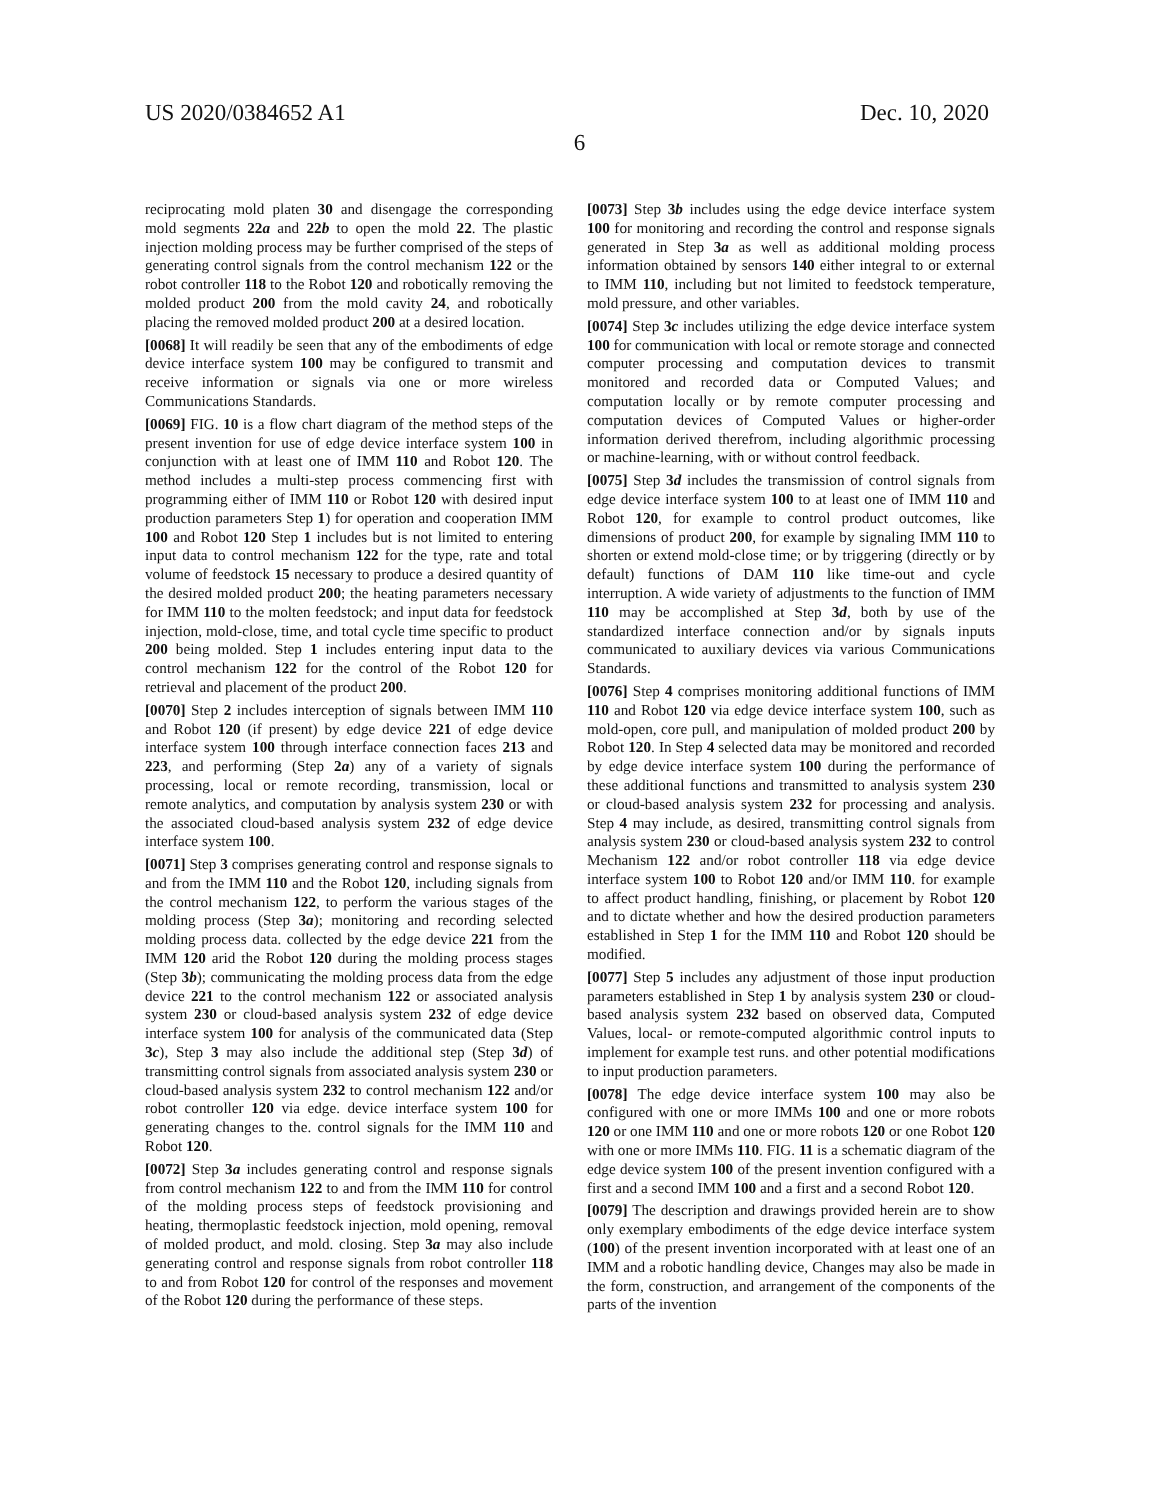US 2020/0384652 A1 Dec. 10, 2020
6
reciprocating mold platen 30 and disengage the corresponding mold segments 22a and 22b to open the mold 22. The plastic injection molding process may be further comprised of the steps of generating control signals from the control mechanism 122 or the robot controller 118 to the Robot 120 and robotically removing the molded product 200 from the mold cavity 24, and robotically placing the removed molded product 200 at a desired location.
[0068] It will readily be seen that any of the embodiments of edge device interface system 100 may be configured to transmit and receive information or signals via one or more wireless Communications Standards.
[0069] FIG. 10 is a flow chart diagram of the method steps of the present invention for use of edge device interface system 100 in conjunction with at least one of IMM 110 and Robot 120. The method includes a multi-step process commencing first with programming either of IMM 110 or Robot 120 with desired input production parameters Step 1) for operation and cooperation IMM 100 and Robot 120 Step 1 includes but is not limited to entering input data to control mechanism 122 for the type, rate and total volume of feedstock 15 necessary to produce a desired quantity of the desired molded product 200; the heating parameters necessary for IMM 110 to the molten feedstock; and input data for feedstock injection, mold-close, time, and total cycle time specific to product 200 being molded. Step 1 includes entering input data to the control mechanism 122 for the control of the Robot 120 for retrieval and placement of the product 200.
[0070] Step 2 includes interception of signals between IMM 110 and Robot 120 (if present) by edge device 221 of edge device interface system 100 through interface connection faces 213 and 223, and performing (Step 2a) any of a variety of signals processing, local or remote recording, transmission, local or remote analytics, and computation by analysis system 230 or with the associated cloud-based analysis system 232 of edge device interface system 100.
[0071] Step 3 comprises generating control and response signals to and from the IMM 110 and the Robot 120, including signals from the control mechanism 122, to perform the various stages of the molding process (Step 3a); monitoring and recording selected molding process data. collected by the edge device 221 from the IMM 120 arid the Robot 120 during the molding process stages (Step 3b); communicating the molding process data from the edge device 221 to the control mechanism 122 or associated analysis system 230 or cloud-based analysis system 232 of edge device interface system 100 for analysis of the communicated data (Step 3c), Step 3 may also include the additional step (Step 3d) of transmitting control signals from associated analysis system 230 or cloud-based analysis system 232 to control mechanism 122 and/or robot controller 120 via edge. device interface system 100 for generating changes to the. control signals for the IMM 110 and Robot 120.
[0072] Step 3a includes generating control and response signals from control mechanism 122 to and from the IMM 110 for control of the molding process steps of feedstock provisioning and heating, thermoplastic feedstock injection, mold opening, removal of molded product, and mold. closing. Step 3a may also include generating control and response signals from robot controller 118 to and from Robot 120 for control of the responses and movement of the Robot 120 during the performance of these steps.
[0073] Step 3b includes using the edge device interface system 100 for monitoring and recording the control and response signals generated in Step 3a as well as additional molding process information obtained by sensors 140 either integral to or external to IMM 110, including but not limited to feedstock temperature, mold pressure, and other variables.
[0074] Step 3c includes utilizing the edge device interface system 100 for communication with local or remote storage and connected computer processing and computation devices to transmit monitored and recorded data or Computed Values; and computation locally or by remote computer processing and computation devices of Computed Values or higher-order information derived therefrom, including algorithmic processing or machine-learning, with or without control feedback.
[0075] Step 3d includes the transmission of control signals from edge device interface system 100 to at least one of IMM 110 and Robot 120, for example to control product outcomes, like dimensions of product 200, for example by signaling IMM 110 to shorten or extend mold-close time; or by triggering (directly or by default) functions of DAM 110 like time-out and cycle interruption. A wide variety of adjustments to the function of IMM 110 may be accomplished at Step 3d, both by use of the standardized interface connection and/or by signals inputs communicated to auxiliary devices via various Communications Standards.
[0076] Step 4 comprises monitoring additional functions of IMM 110 and Robot 120 via edge device interface system 100, such as mold-open, core pull, and manipulation of molded product 200 by Robot 120. In Step 4 selected data may be monitored and recorded by edge device interface system 100 during the performance of these additional functions and transmitted to analysis system 230 or cloud-based analysis system 232 for processing and analysis. Step 4 may include, as desired, transmitting control signals from analysis system 230 or cloud-based analysis system 232 to control Mechanism 122 and/or robot controller 118 via edge device interface system 100 to Robot 120 and/or IMM 110. for example to affect product handling, finishing, or placement by Robot 120 and to dictate whether and how the desired production parameters established in Step 1 for the IMM 110 and Robot 120 should be modified.
[0077] Step 5 includes any adjustment of those input production parameters established in Step 1 by analysis system 230 or cloud-based analysis system 232 based on observed data, Computed Values, local- or remote-computed algorithmic control inputs to implement for example test runs. and other potential modifications to input production parameters.
[0078] The edge device interface system 100 may also be configured with one or more IMMs 100 and one or more robots 120 or one IMM 110 and one or more robots 120 or one Robot 120 with one or more IMMs 110. FIG. 11 is a schematic diagram of the edge device system 100 of the present invention configured with a first and a second IMM 100 and a first and a second Robot 120.
[0079] The description and drawings provided herein are to show only exemplary embodiments of the edge device interface system (100) of the present invention incorporated with at least one of an IMM and a robotic handling device, Changes may also be made in the form, construction, and arrangement of the components of the parts of the invention